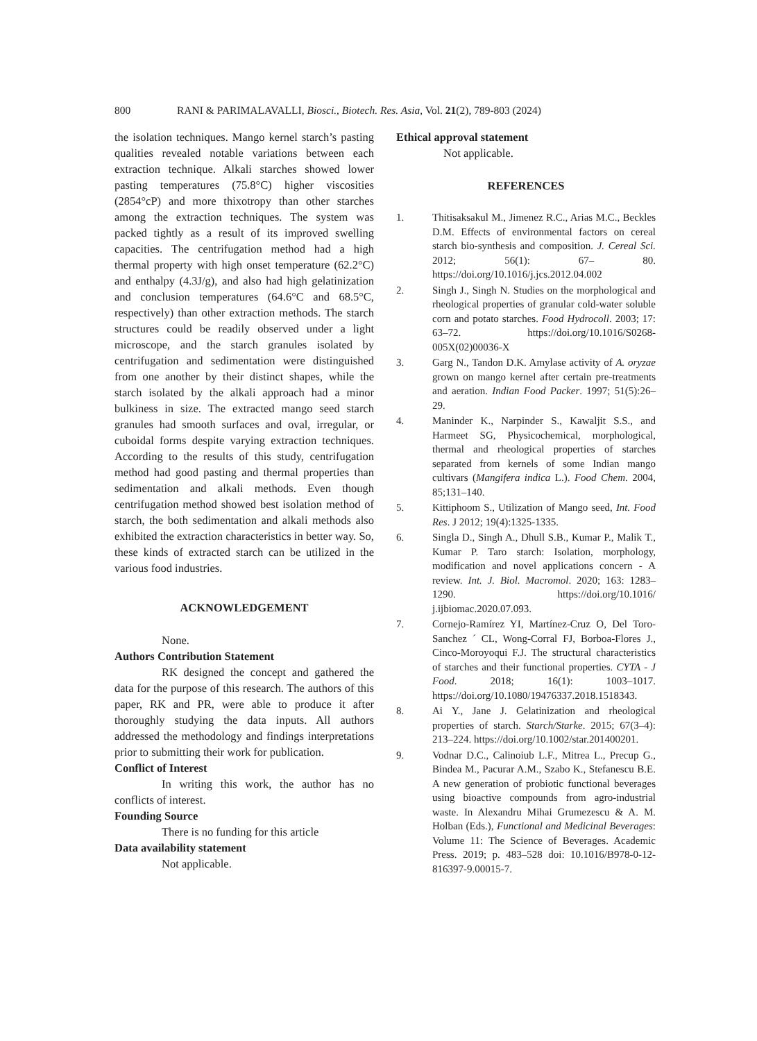800 RANI & PARIMALAVALLI, Biosci., Biotech. Res. Asia, Vol. 21(2), 789-803 (2024)
the isolation techniques. Mango kernel starch’s pasting qualities revealed notable variations between each extraction technique. Alkali starches showed lower pasting temperatures (75.8°C) higher viscosities (2854°cP) and more thixotropy than other starches among the extraction techniques. The system was packed tightly as a result of its improved swelling capacities. The centrifugation method had a high thermal property with high onset temperature (62.2°C) and enthalpy (4.3J/g), and also had high gelatinization and conclusion temperatures (64.6°C and 68.5°C, respectively) than other extraction methods. The starch structures could be readily observed under a light microscope, and the starch granules isolated by centrifugation and sedimentation were distinguished from one another by their distinct shapes, while the starch isolated by the alkali approach had a minor bulkiness in size. The extracted mango seed starch granules had smooth surfaces and oval, irregular, or cuboidal forms despite varying extraction techniques. According to the results of this study, centrifugation method had good pasting and thermal properties than sedimentation and alkali methods. Even though centrifugation method showed best isolation method of starch, the both sedimentation and alkali methods also exhibited the extraction characteristics in better way. So, these kinds of extracted starch can be utilized in the various food industries.
ACKNOWLEDGEMENT
None.
Authors Contribution Statement
RK designed the concept and gathered the data for the purpose of this research. The authors of this paper, RK and PR, were able to produce it after thoroughly studying the data inputs. All authors addressed the methodology and findings interpretations prior to submitting their work for publication.
Conflict of Interest
In writing this work, the author has no conflicts of interest.
Founding Source
There is no funding for this article
Data availability statement
Not applicable.
Ethical approval statement
Not applicable.
REFERENCES
1. Thitisaksakul M., Jimenez R.C., Arias M.C., Beckles D.M. Effects of environmental factors on cereal starch bio-synthesis and composition. J. Cereal Sci. 2012; 56(1): 67– 80. https://doi.org/10.1016/j.jcs.2012.04.002
2. Singh J., Singh N. Studies on the morphological and rheological properties of granular cold-water soluble corn and potato starches. Food Hydrocoll. 2003; 17: 63–72. https://doi.org/10.1016/S0268-005X(02)00036-X
3. Garg N., Tandon D.K. Amylase activity of A. oryzae grown on mango kernel after certain pre-treatments and aeration. Indian Food Packer. 1997; 51(5):26–29.
4. Maninder K., Narpinder S., Kawaljit S.S., and Harmeet SG, Physicochemical, morphological, thermal and rheological properties of starches separated from kernels of some Indian mango cultivars (Mangifera indica L.). Food Chem. 2004, 85;131–140.
5. Kittiphoom S., Utilization of Mango seed, Int. Food Res. J 2012; 19(4):1325-1335.
6. Singla D., Singh A., Dhull S.B., Kumar P., Malik T., Kumar P. Taro starch: Isolation, morphology, modification and novel applications concern - A review. Int. J. Biol. Macromol. 2020; 163: 1283–1290. https://doi.org/10.1016/ j.ijbiomac.2020.07.093.
7. Cornejo-Ramírez YI, Martínez-Cruz O, Del Toro-Sanchez ´ CL, Wong-Corral FJ, Borboa-Flores J., Cinco-Moroyoqui F.J. The structural characteristics of starches and their functional properties. CYTA - J Food. 2018; 16(1): 1003–1017. https://doi.org/10.1080/19476337.2018.1518343.
8. Ai Y., Jane J. Gelatinization and rheological properties of starch. Starch/Starke. 2015; 67(3–4): 213–224. https://doi.org/10.1002/star.201400201.
9. Vodnar D.C., Calinoiub L.F., Mitrea L., Precup G., Bindea M., Pacurar A.M., Szabo K., Stefanescu B.E. A new generation of probiotic functional beverages using bioactive compounds from agro-industrial waste. In Alexandru Mihai Grumezescu & A. M. Holban (Eds.), Functional and Medicinal Beverages: Volume 11: The Science of Beverages. Academic Press. 2019; p. 483–528 doi: 10.1016/B978-0-12- 816397-9.00015-7.